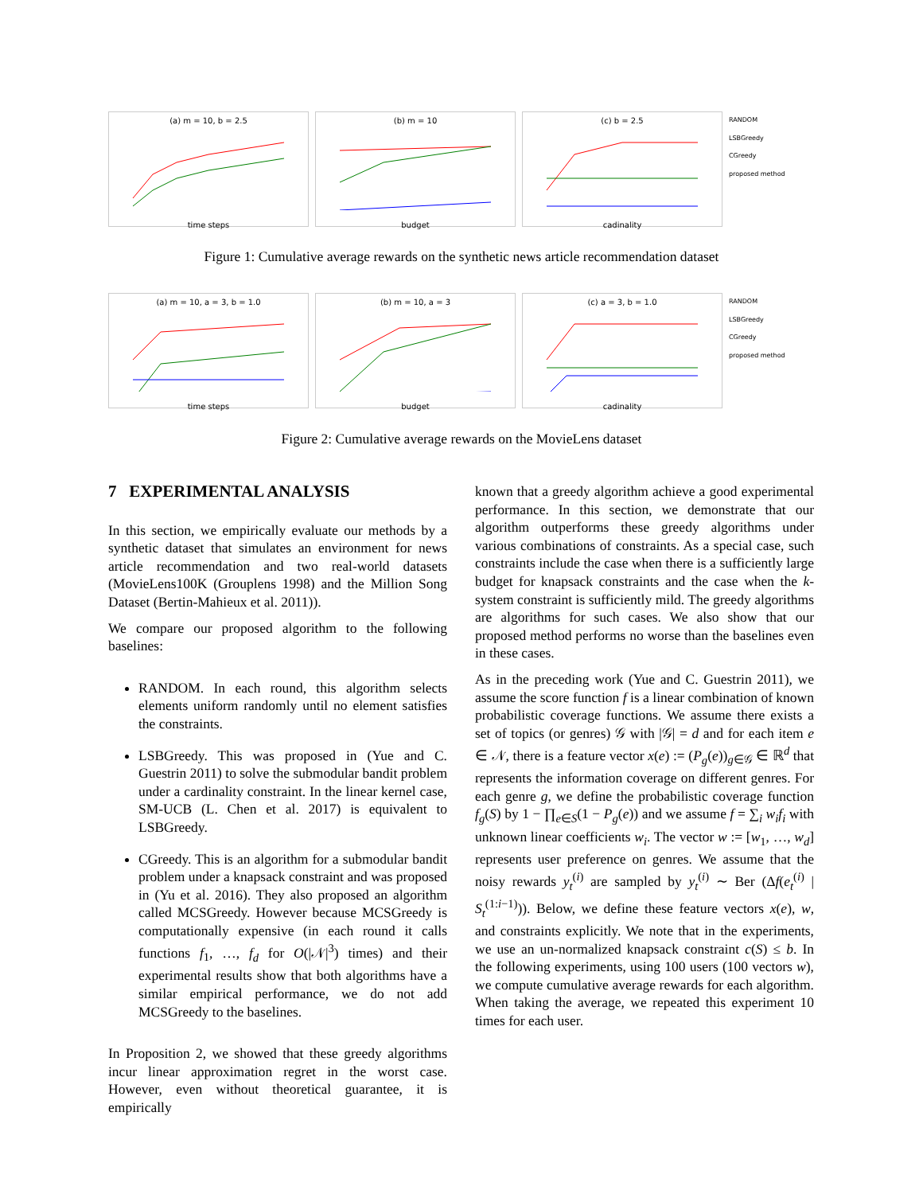(a) m = 10, b = 2.5
time steps
(b) m = 10
budget
(c) b = 2.5
cadinality
RANDOM
LSBGreedy
CGreedy
proposed method
Figure 1: Cumulative average rewards on the synthetic news article recommendation dataset
(a) m = 10, a = 3, b = 1.0
time steps
(b) m = 10, a = 3
budget
(c) a = 3, b = 1.0
cadinality
RANDOM
LSBGreedy
CGreedy
proposed method
Figure 2: Cumulative average rewards on the MovieLens dataset
7 EXPERIMENTAL ANALYSIS
In this section, we empirically evaluate our methods by a synthetic dataset that simulates an environment for news article recommendation and two real-world datasets (MovieLens100K (Grouplens 1998) and the Million Song Dataset (Bertin-Mahieux et al. 2011)).
We compare our proposed algorithm to the following baselines:
RANDOM. In each round, this algorithm selects elements uniform randomly until no element satisfies the constraints.
LSBGreedy. This was proposed in (Yue and C. Guestrin 2011) to solve the submodular bandit problem under a cardinality constraint. In the linear kernel case, SM-UCB (L. Chen et al. 2017) is equivalent to LSBGreedy.
CGreedy. This is an algorithm for a submodular bandit problem under a knapsack constraint and was proposed in (Yu et al. 2016). They also proposed an algorithm called MCSGreedy. However because MCSGreedy is computationally expensive (in each round it calls functions f<sub>1</sub>, …, f<sub>d</sub> for O(|𝒩|<sup>3</sup>) times) and their experimental results show that both algorithms have a similar empirical performance, we do not add MCSGreedy to the baselines.
In Proposition 2, we showed that these greedy algorithms incur linear approximation regret in the worst case. However, even without theoretical guarantee, it is empirically
known that a greedy algorithm achieve a good experimental performance. In this section, we demonstrate that our algorithm outperforms these greedy algorithms under various combinations of constraints. As a special case, such constraints include the case when there is a sufficiently large budget for knapsack constraints and the case when the k-system constraint is sufficiently mild. The greedy algorithms are algorithms for such cases. We also show that our proposed method performs no worse than the baselines even in these cases.
As in the preceding work (Yue and C. Guestrin 2011), we assume the score function f is a linear combination of known probabilistic coverage functions. We assume there exists a set of topics (or genres) 𝒢 with |𝒢| = d and for each item e ∈ 𝒩, there is a feature vector x(e) := (P<sub>g</sub>(e))<sub>g∈𝒢</sub> ∈ ℝ<sup>d</sup> that represents the information coverage on different genres. For each genre g, we define the probabilistic coverage function f<sub>g</sub>(S) by 1 − ∏<sub>e∈S</sub>(1 − P<sub>g</sub>(e)) and we assume f = ∑<sub>i</sub> w<sub>i</sub>f<sub>i</sub> with unknown linear coefficients w<sub>i</sub>. The vector w := [w<sub>1</sub>, …, w<sub>d</sub>] represents user preference on genres. We assume that the noisy rewards y<sub>t</sub><sup>(i)</sup> are sampled by y<sub>t</sub><sup>(i)</sup> ∼ Ber (Δf(e<sub>t</sub><sup>(i)</sup> | S<sub>t</sub><sup>(1:i−1)</sup>)). Below, we define these feature vectors x(e), w, and constraints explicitly. We note that in the experiments, we use an un-normalized knapsack constraint c(S) ≤ b. In the following experiments, using 100 users (100 vectors w), we compute cumulative average rewards for each algorithm. When taking the average, we repeated this experiment 10 times for each user.